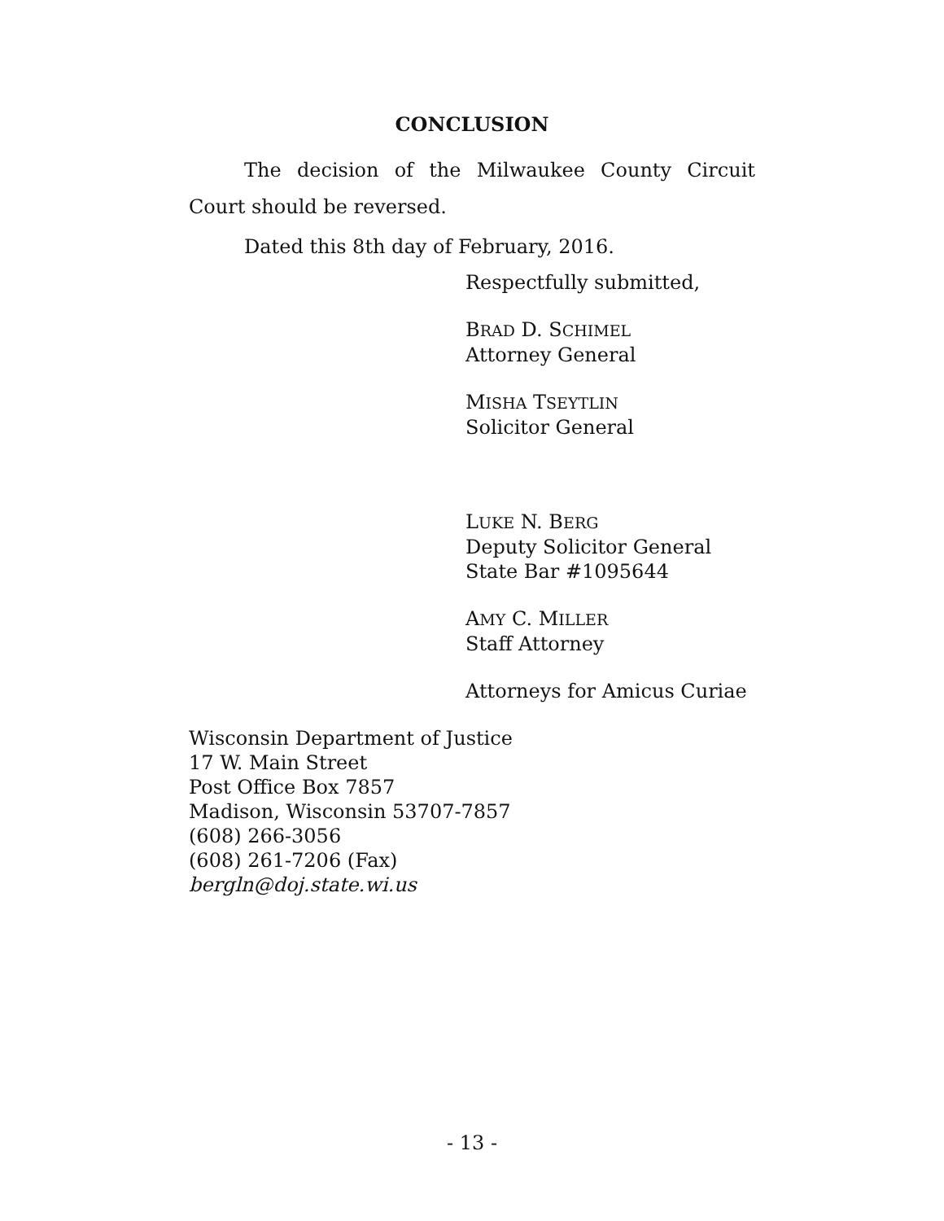CONCLUSION
The decision of the Milwaukee County Circuit Court should be reversed.
Dated this 8th day of February, 2016.
Respectfully submitted,
BRAD D. SCHIMEL
Attorney General
MISHA TSEYTLIN
Solicitor General
LUKE N. BERG
Deputy Solicitor General
State Bar #1095644
AMY C. MILLER
Staff Attorney
Attorneys for Amicus Curiae
Wisconsin Department of Justice
17 W. Main Street
Post Office Box 7857
Madison, Wisconsin 53707-7857
(608) 266-3056
(608) 261-7206 (Fax)
bergln@doj.state.wi.us
- 13 -